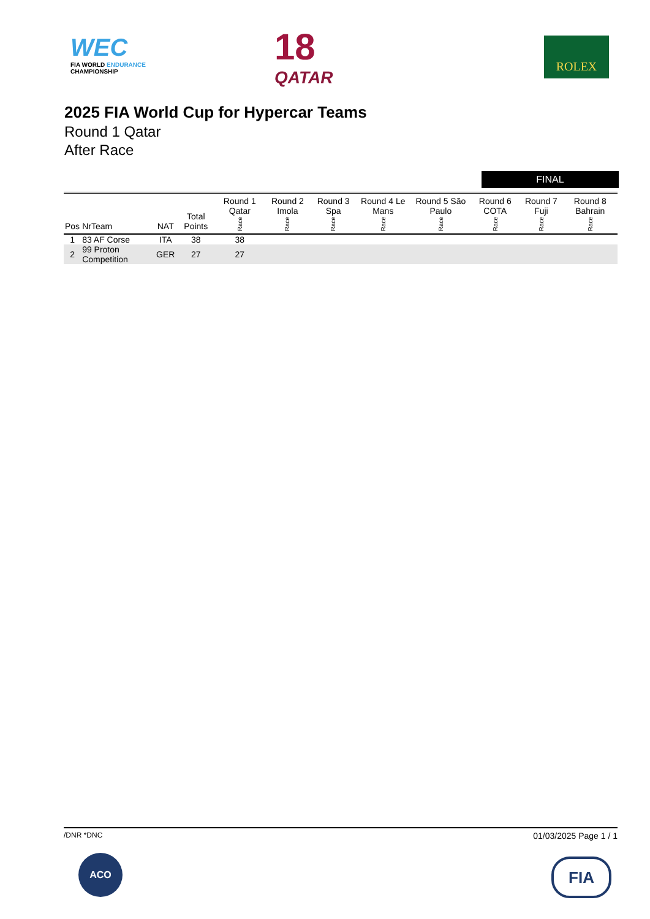WEC
FIA WORLD ENDURANCE
CHAMPIONSHIP
18
QATAR
ROLEX
2025 FIA World Cup for Hypercar Teams
Round 1 Qatar
After Race
FINAL
| Pos | NrTeam | NAT | Total Points | Round 1 Qatar Race | Round 2 Imola Race | Round 3 Spa Race | Round 4 Le Mans Race | Round 5 São Paulo Race | Round 6 COTA Race | Round 7 Fuji Race | Round 8 Bahrain Race |
| --- | --- | --- | --- | --- | --- | --- | --- | --- | --- | --- | --- |
| 1 | 83 AF Corse | ITA | 38 | 38 | | | | | | | |
| 2 | 99 Proton Competition | GER | 27 | 27 | | | | | | | |
/DNR *DNC 01/03/2025 Page 1 / 1
ACO FIA